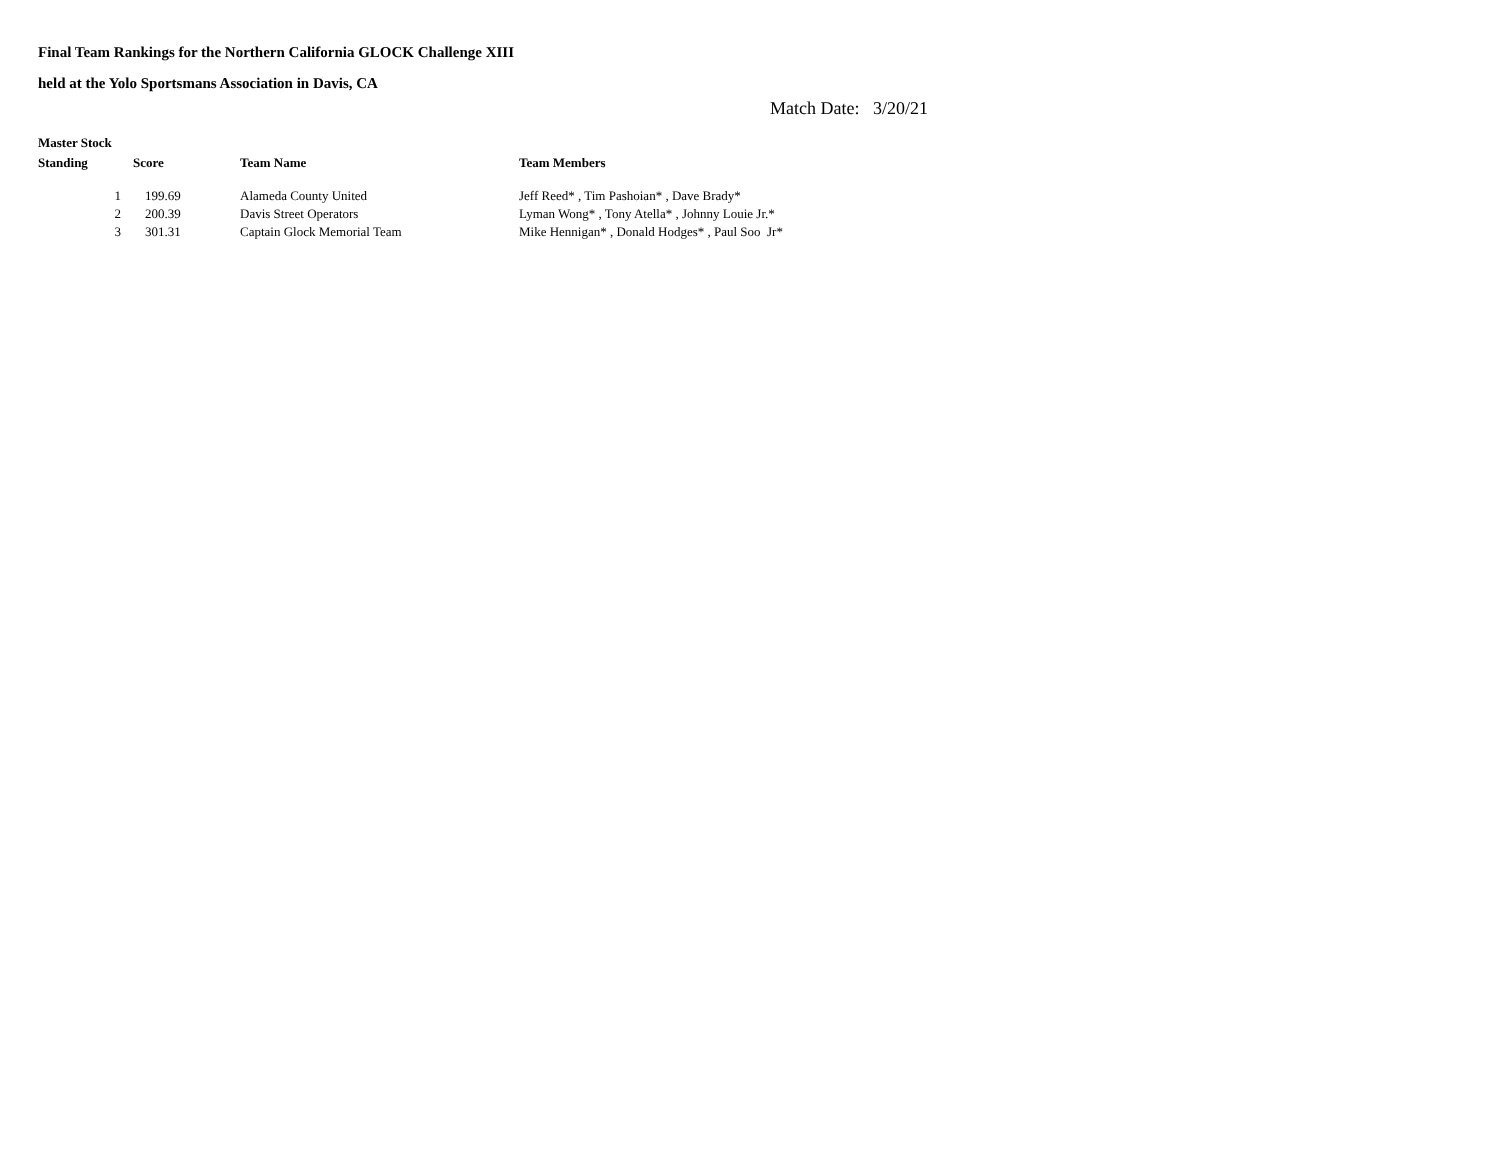Final Team Rankings for the Northern California GLOCK Challenge XIII
held at the Yolo Sportsmans Association in Davis, CA
Match Date: 3/20/21
Master Stock
| Standing | Score | Team Name | Team Members |
| --- | --- | --- | --- |
| 1 | 199.69 | Alameda County United | Jeff Reed* , Tim Pashoian* , Dave Brady* |
| 2 | 200.39 | Davis Street Operators | Lyman Wong* , Tony Atella* , Johnny Louie Jr.* |
| 3 | 301.31 | Captain Glock Memorial Team | Mike Hennigan* , Donald Hodges* , Paul Soo Jr* |